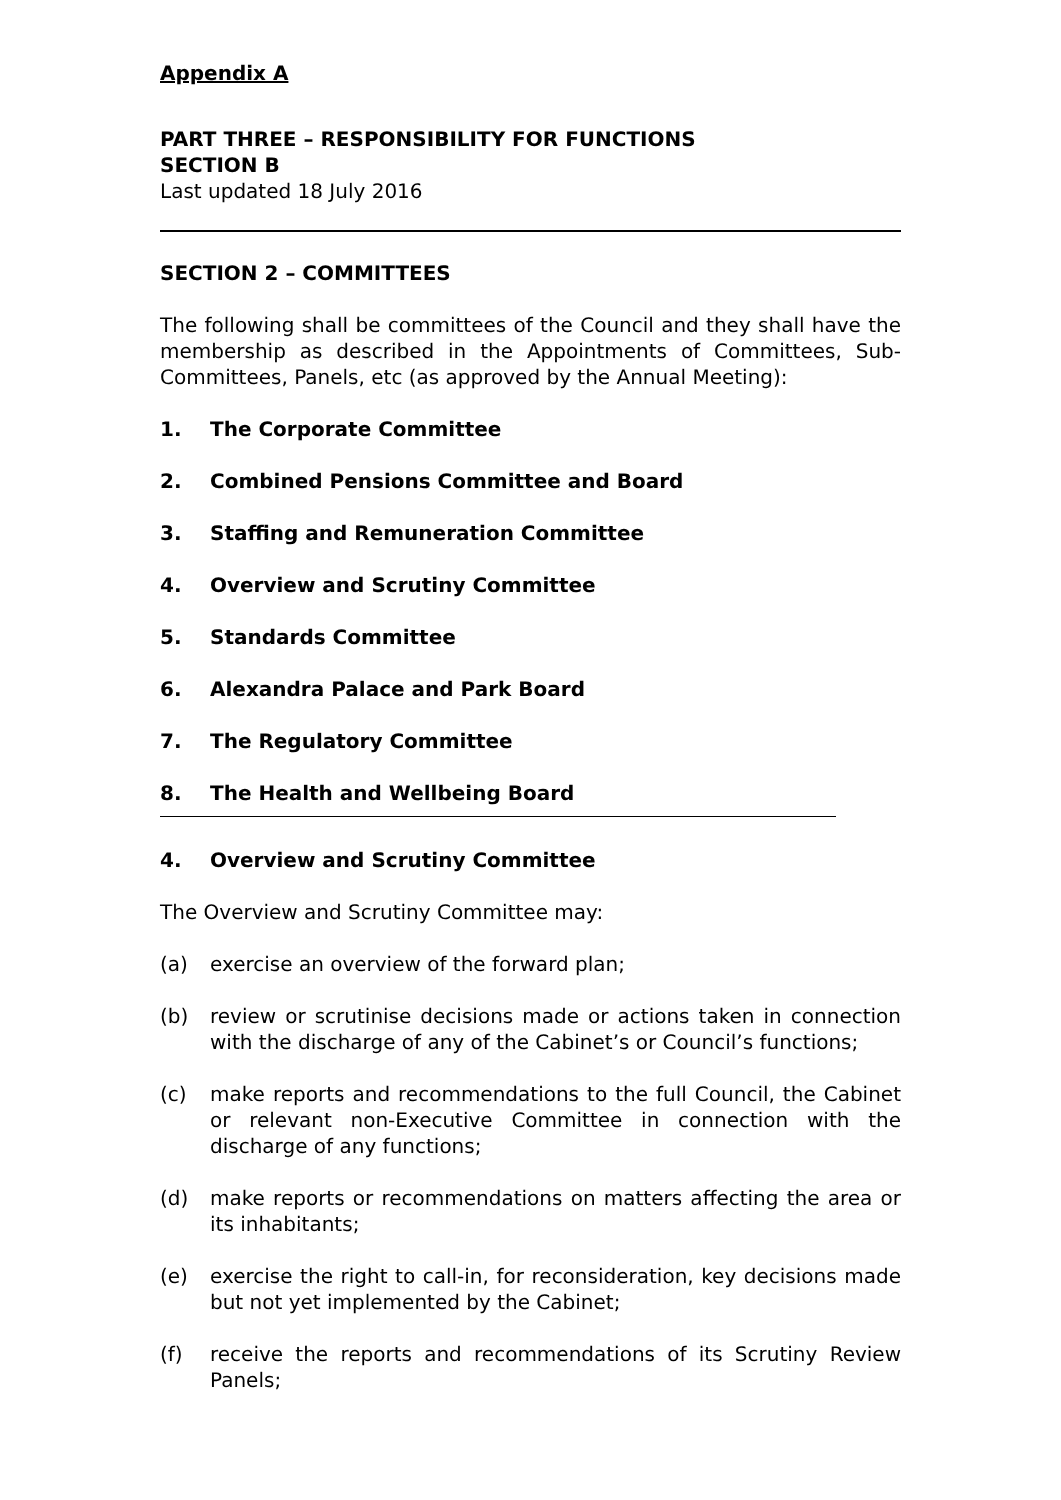Appendix A
PART THREE – RESPONSIBILITY FOR FUNCTIONS
SECTION B
Last updated 18 July 2016
SECTION 2 – COMMITTEES
The following shall be committees of the Council and they shall have the membership as described in the Appointments of Committees, Sub-Committees, Panels, etc (as approved by the Annual Meeting):
1. The Corporate Committee
2. Combined Pensions Committee and Board
3. Staffing and Remuneration Committee
4. Overview and Scrutiny Committee
5. Standards Committee
6. Alexandra Palace and Park Board
7. The Regulatory Committee
8. The Health and Wellbeing Board
4. Overview and Scrutiny Committee
The Overview and Scrutiny Committee may:
(a) exercise an overview of the forward plan;
(b) review or scrutinise decisions made or actions taken in connection with the discharge of any of the Cabinet’s or Council’s functions;
(c) make reports and recommendations to the full Council, the Cabinet or relevant non-Executive Committee in connection with the discharge of any functions;
(d) make reports or recommendations on matters affecting the area or its inhabitants;
(e) exercise the right to call-in, for reconsideration, key decisions made but not yet implemented by the Cabinet;
(f) receive the reports and recommendations of its Scrutiny Review Panels;